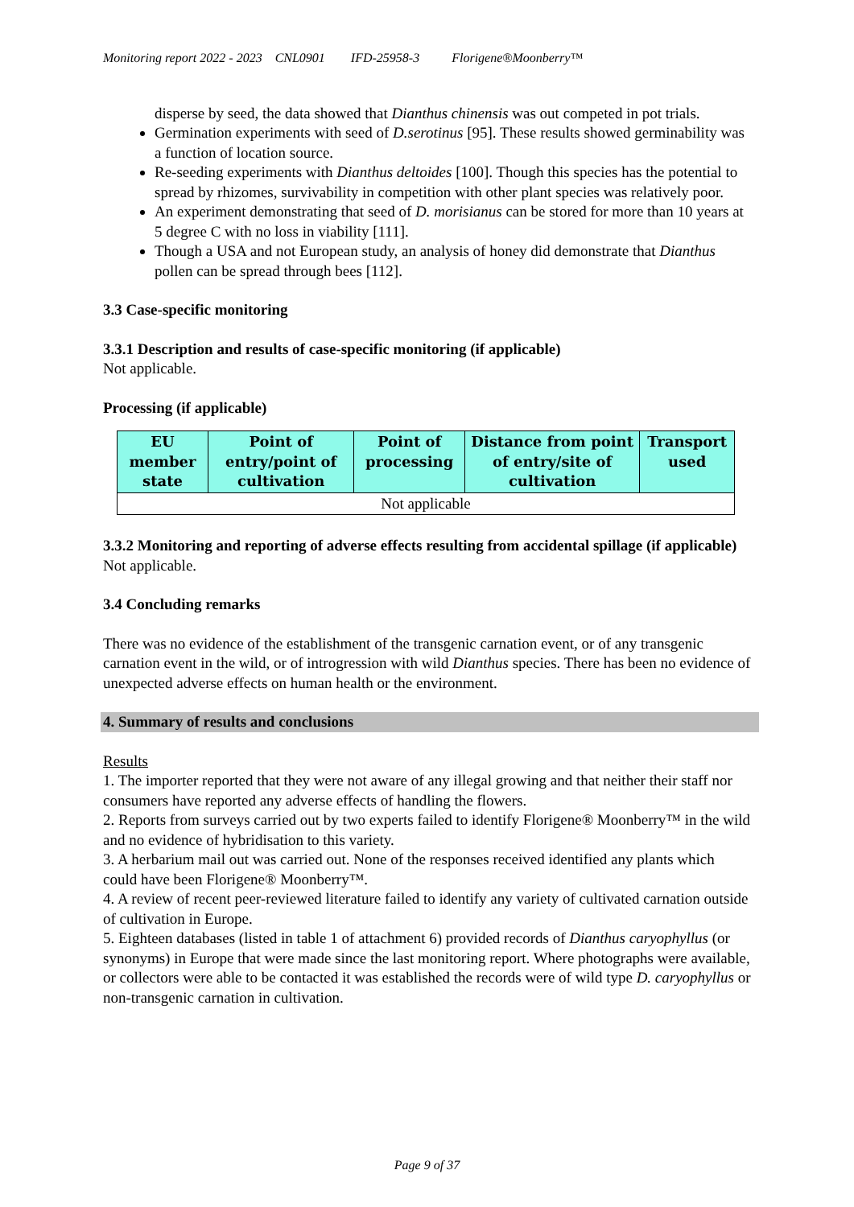Monitoring report 2022 - 2023 CNL0901 IFD-25958-3 Florigene®Moonberry™
disperse by seed, the data showed that Dianthus chinensis was out competed in pot trials.
Germination experiments with seed of D.serotinus [95]. These results showed germinability was a function of location source.
Re-seeding experiments with Dianthus deltoides [100]. Though this species has the potential to spread by rhizomes, survivability in competition with other plant species was relatively poor.
An experiment demonstrating that seed of D. morisianus can be stored for more than 10 years at 5 degree C with no loss in viability [111].
Though a USA and not European study, an analysis of honey did demonstrate that Dianthus pollen can be spread through bees [112].
3.3 Case-specific monitoring
3.3.1 Description and results of case-specific monitoring (if applicable)
Not applicable.
Processing (if applicable)
| EU member state | Point of entry/point of cultivation | Point of processing | Distance from point of entry/site of cultivation | Transport used |
| --- | --- | --- | --- | --- |
| Not applicable | | | | |
3.3.2 Monitoring and reporting of adverse effects resulting from accidental spillage (if applicable)
Not applicable.
3.4 Concluding remarks
There was no evidence of the establishment of the transgenic carnation event, or of any transgenic carnation event in the wild, or of introgression with wild Dianthus species. There has been no evidence of unexpected adverse effects on human health or the environment.
4. Summary of results and conclusions
Results
1. The importer reported that they were not aware of any illegal growing and that neither their staff nor consumers have reported any adverse effects of handling the flowers.
2. Reports from surveys carried out by two experts failed to identify Florigene® Moonberry™ in the wild and no evidence of hybridisation to this variety.
3. A herbarium mail out was carried out. None of the responses received identified any plants which could have been Florigene® Moonberry™.
4. A review of recent peer-reviewed literature failed to identify any variety of cultivated carnation outside of cultivation in Europe.
5. Eighteen databases (listed in table 1 of attachment 6) provided records of Dianthus caryophyllus (or synonyms) in Europe that were made since the last monitoring report. Where photographs were available, or collectors were able to be contacted it was established the records were of wild type D. caryophyllus or non-transgenic carnation in cultivation.
Page 9 of 37